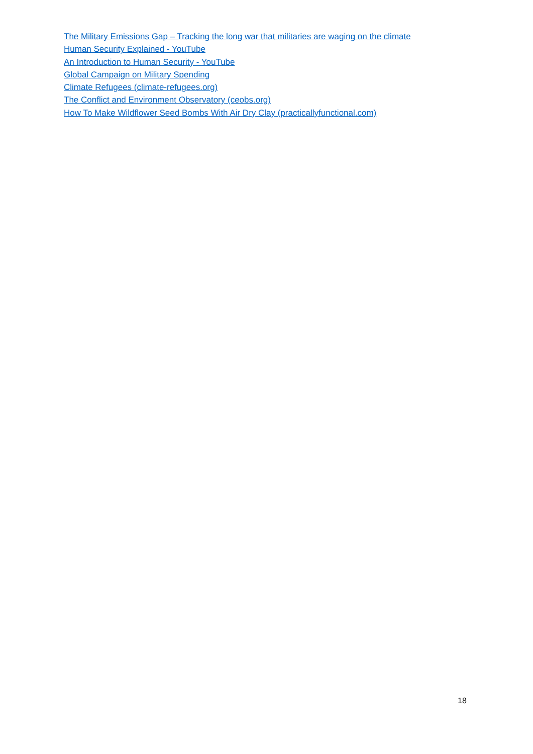The Military Emissions Gap – Tracking the long war that militaries are waging on the climate
Human Security Explained - YouTube
An Introduction to Human Security - YouTube
Global Campaign on Military Spending
Climate Refugees (climate-refugees.org)
The Conflict and Environment Observatory (ceobs.org)
How To Make Wildflower Seed Bombs With Air Dry Clay (practicallyfunctional.com)
18